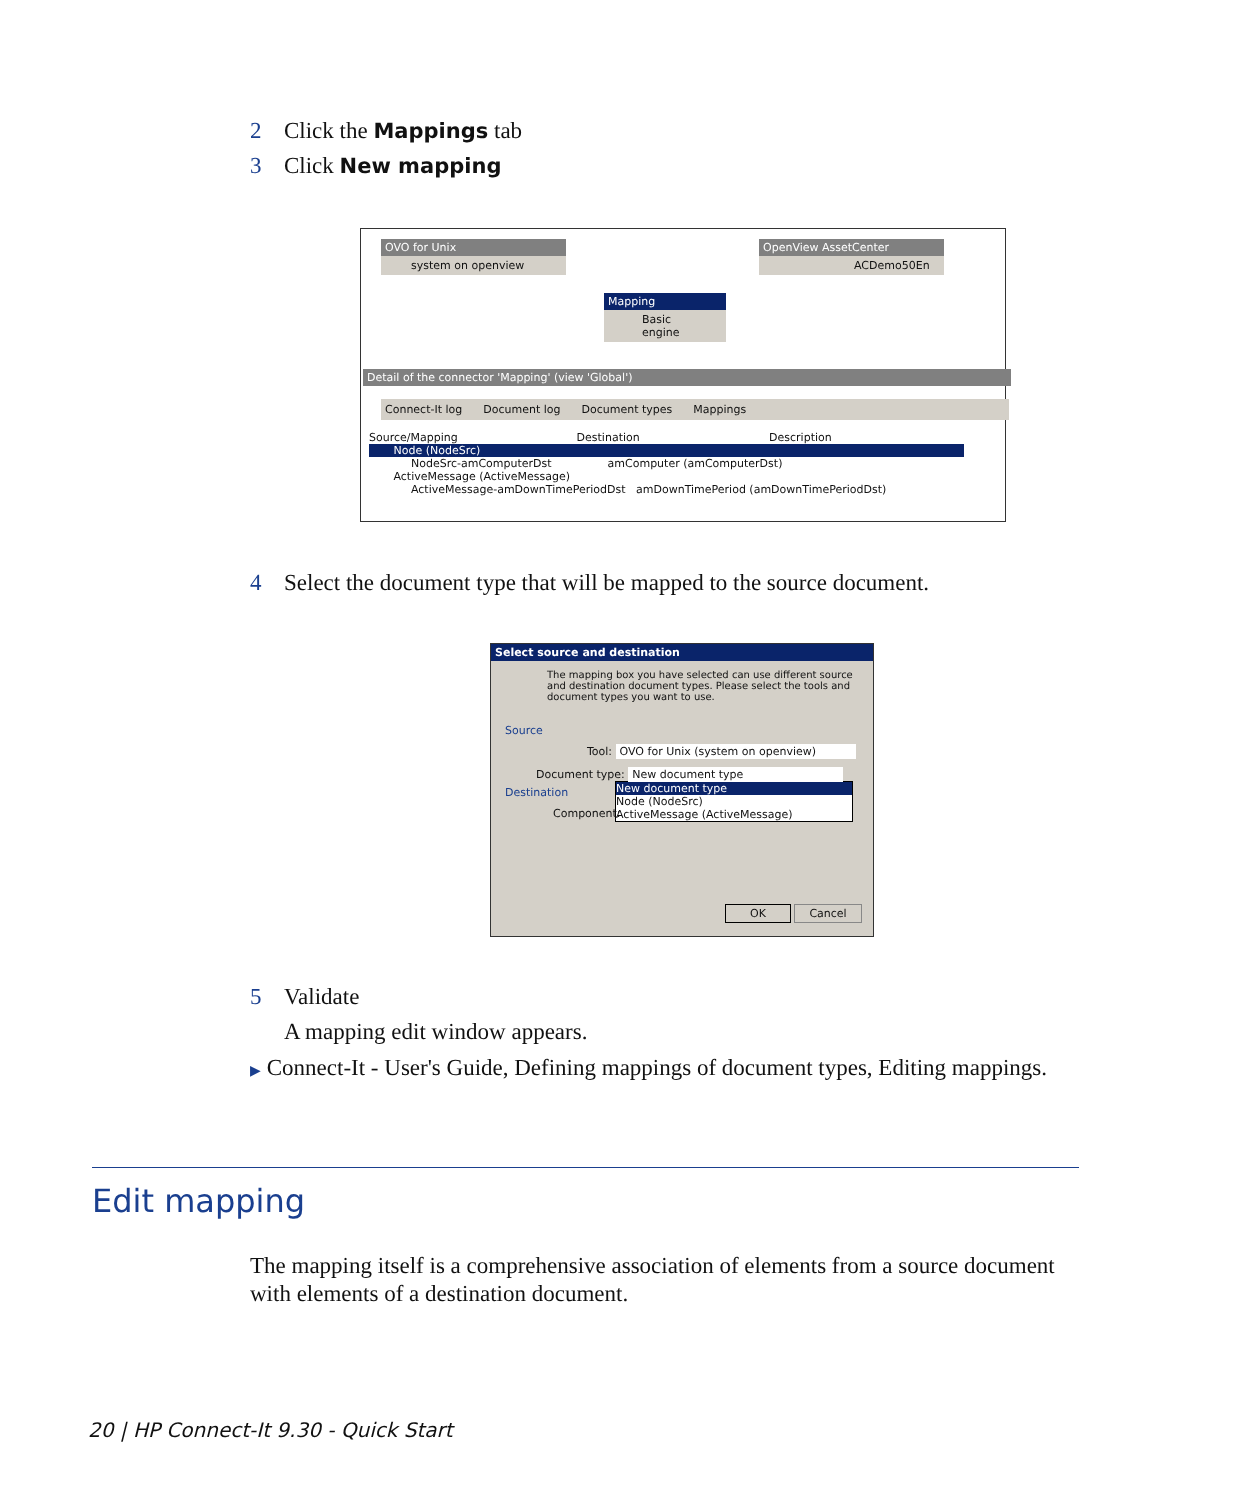2 Click the Mappings tab
3 Click New mapping
OVO for Unix
system on openview
OpenView AssetCenter
ACDemo50En
Mapping
Basic engine
Detail of the connector 'Mapping' (view 'Global')
Connect-It log Document log Document types Mappings
Source/Mapping Destination Description
Node (NodeSrc)
NodeSrc-amComputerDst amComputer (amComputerDst)
ActiveMessage (ActiveMessage)
ActiveMessage-amDownTimePeriodDst amDownTimePeriod (amDownTimePeriodDst)
4 Select the document type that will be mapped to the source document.
Select source and destination
The mapping box you have selected can use different source and destination document types. Please select the tools and document types you want to use.
Source
Tool: OVO for Unix (system on openview)
Document type: New document type
New document type
Node (NodeSrc)
ActiveMessage (ActiveMessage)
Destination
Component:
OK Cancel
5 Validate
A mapping edit window appears.
▶ Connect-It - User's Guide, Defining mappings of document types, Editing mappings.
Edit mapping
The mapping itself is a comprehensive association of elements from a source document with elements of a destination document.
20 | HP Connect-It 9.30 - Quick Start